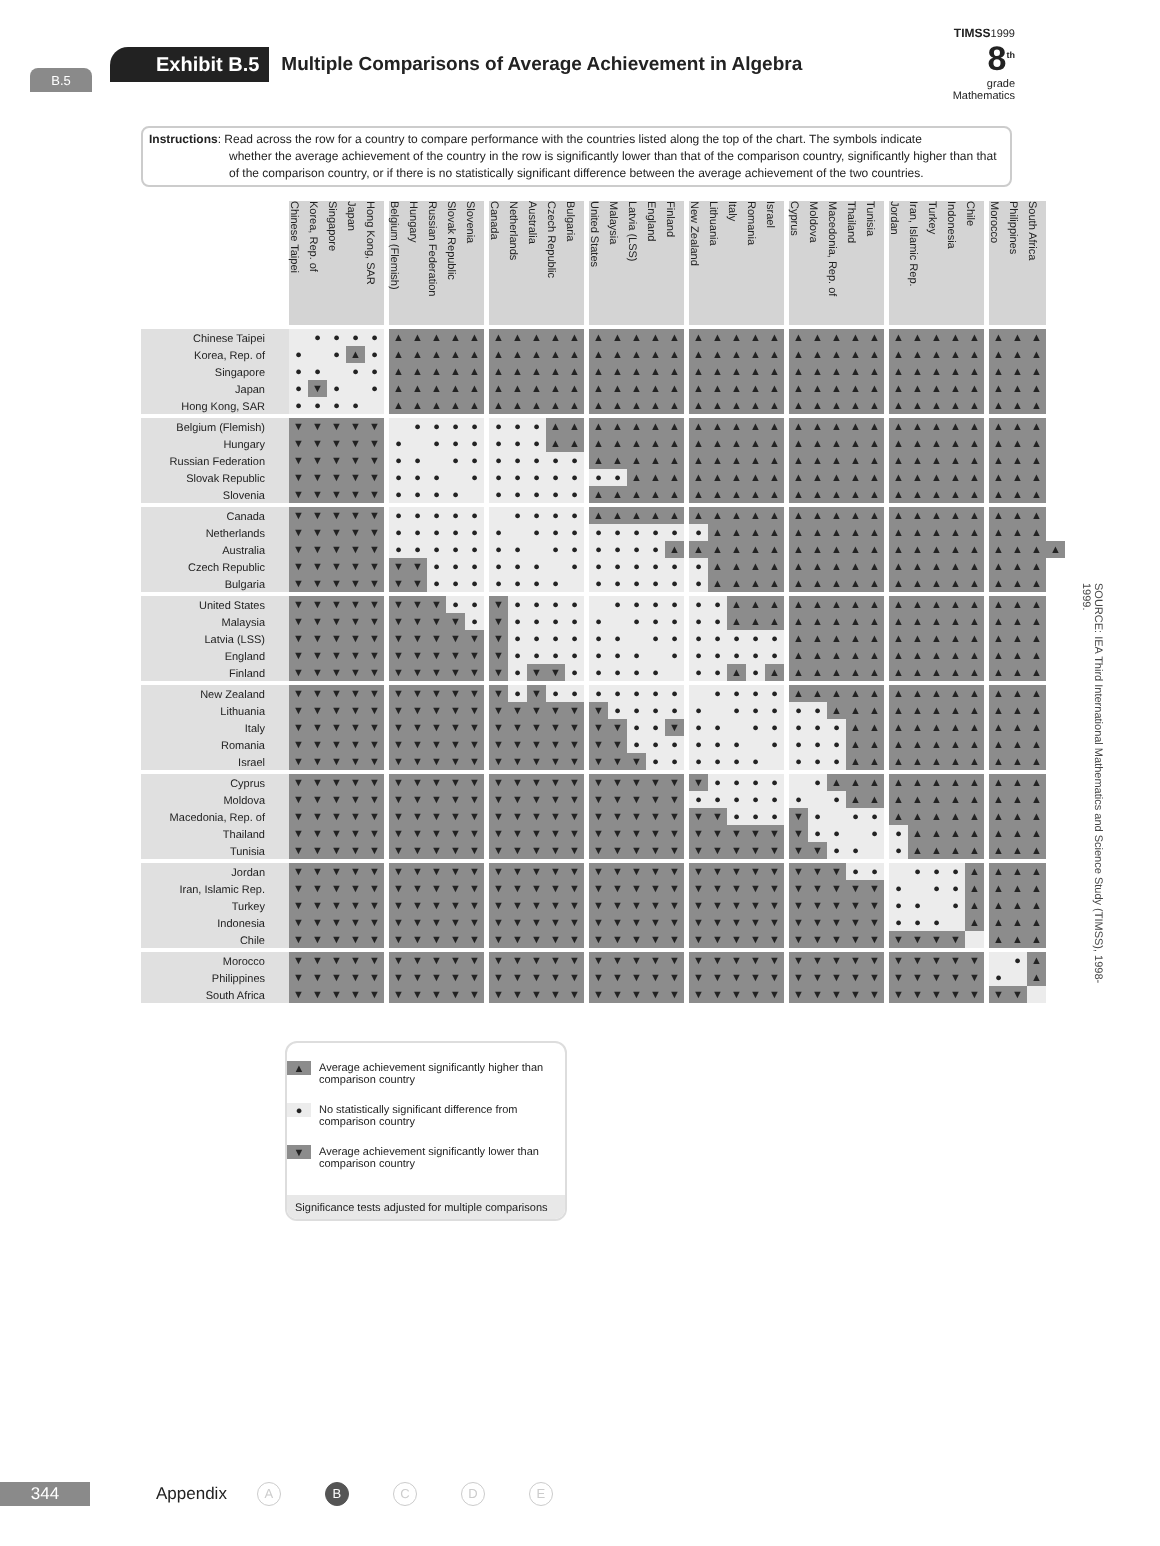B.5
Exhibit B.5
Multiple Comparisons of Average Achievement in Algebra
TIMSS1999
8<sup>th</sup>
grade Mathematics
Instructions: Read across the row for a country to compare performance with the countries listed along the top of the chart. The symbols indicate
whether the average achievement of the country in the row is significantly lower than that of the comparison country, significantly higher than that of the comparison country, or if there is no statistically significant difference between the average achievement of the two countries.
| | Chinese Taipei | Korea, Rep. of | Singapore | Japan | Hong Kong, SAR | Belgium (Flemish) | Hungary | Russian Federation | Slovak Republic | Slovenia | Canada | Netherlands | Australia | Czech Republic | Bulgaria | United States | Malaysia | Latvia (LSS) | England | Finland | New Zealand | Lithuania | Italy | Romania | Israel | Cyprus | Moldova | Macedonia, Rep. of | Thailand | Tunisia | Jordan | Iran, Islamic Rep. | Turkey | Indonesia | Chile | Morocco | Philippines | South Africa | |
| --- | --- | --- | --- | --- | --- | --- | --- | --- | --- | --- | --- | --- | --- | --- | --- | --- | --- | --- | --- | --- | --- | --- | --- | --- | --- | --- | --- | --- | --- | --- | --- | --- | --- | --- | --- | --- | --- | --- | --- |
| Chinese Taipei | | ● | ● | ● | ● | ▲ | ▲ | ▲ | ▲ | ▲ | ▲ | ▲ | ▲ | ▲ | ▲ | ▲ | ▲ | ▲ | ▲ | ▲ | ▲ | ▲ | ▲ | ▲ | ▲ | ▲ | ▲ | ▲ | ▲ | ▲ | ▲ | ▲ | ▲ | ▲ | ▲ | ▲ | ▲ | ▲ | |
| Korea, Rep. of | ● | | ● | ▲ | ● | ▲ | ▲ | ▲ | ▲ | ▲ | ▲ | ▲ | ▲ | ▲ | ▲ | ▲ | ▲ | ▲ | ▲ | ▲ | ▲ | ▲ | ▲ | ▲ | ▲ | ▲ | ▲ | ▲ | ▲ | ▲ | ▲ | ▲ | ▲ | ▲ | ▲ | ▲ | ▲ | ▲ | |
| Singapore | ● | ● | | ● | ● | ▲ | ▲ | ▲ | ▲ | ▲ | ▲ | ▲ | ▲ | ▲ | ▲ | ▲ | ▲ | ▲ | ▲ | ▲ | ▲ | ▲ | ▲ | ▲ | ▲ | ▲ | ▲ | ▲ | ▲ | ▲ | ▲ | ▲ | ▲ | ▲ | ▲ | ▲ | ▲ | ▲ | |
| Japan | ● | ▼ | ● | | ● | ▲ | ▲ | ▲ | ▲ | ▲ | ▲ | ▲ | ▲ | ▲ | ▲ | ▲ | ▲ | ▲ | ▲ | ▲ | ▲ | ▲ | ▲ | ▲ | ▲ | ▲ | ▲ | ▲ | ▲ | ▲ | ▲ | ▲ | ▲ | ▲ | ▲ | ▲ | ▲ | ▲ | |
| Hong Kong, SAR | ● | ● | ● | ● | | ▲ | ▲ | ▲ | ▲ | ▲ | ▲ | ▲ | ▲ | ▲ | ▲ | ▲ | ▲ | ▲ | ▲ | ▲ | ▲ | ▲ | ▲ | ▲ | ▲ | ▲ | ▲ | ▲ | ▲ | ▲ | ▲ | ▲ | ▲ | ▲ | ▲ | ▲ | ▲ | ▲ | |
| Belgium (Flemish) | ▼ | ▼ | ▼ | ▼ | ▼ | | ● | ● | ● | ● | ● | ● | ● | ▲ | ▲ | ▲ | ▲ | ▲ | ▲ | ▲ | ▲ | ▲ | ▲ | ▲ | ▲ | ▲ | ▲ | ▲ | ▲ | ▲ | ▲ | ▲ | ▲ | ▲ | ▲ | ▲ | ▲ | ▲ | |
| Hungary | ▼ | ▼ | ▼ | ▼ | ▼ | ● | | ● | ● | ● | ● | ● | ● | ▲ | ▲ | ▲ | ▲ | ▲ | ▲ | ▲ | ▲ | ▲ | ▲ | ▲ | ▲ | ▲ | ▲ | ▲ | ▲ | ▲ | ▲ | ▲ | ▲ | ▲ | ▲ | ▲ | ▲ | ▲ | |
| Russian Federation | ▼ | ▼ | ▼ | ▼ | ▼ | ● | ● | | ● | ● | ● | ● | ● | ● | ● | ▲ | ▲ | ▲ | ▲ | ▲ | ▲ | ▲ | ▲ | ▲ | ▲ | ▲ | ▲ | ▲ | ▲ | ▲ | ▲ | ▲ | ▲ | ▲ | ▲ | ▲ | ▲ | ▲ | |
| Slovak Republic | ▼ | ▼ | ▼ | ▼ | ▼ | ● | ● | ● | | ● | ● | ● | ● | ● | ● | ● | ● | ▲ | ▲ | ▲ | ▲ | ▲ | ▲ | ▲ | ▲ | ▲ | ▲ | ▲ | ▲ | ▲ | ▲ | ▲ | ▲ | ▲ | ▲ | ▲ | ▲ | ▲ | |
| Slovenia | ▼ | ▼ | ▼ | ▼ | ▼ | ● | ● | ● | ● | | ● | ● | ● | ● | ● | ▲ | ▲ | ▲ | ▲ | ▲ | ▲ | ▲ | ▲ | ▲ | ▲ | ▲ | ▲ | ▲ | ▲ | ▲ | ▲ | ▲ | ▲ | ▲ | ▲ | ▲ | ▲ | ▲ | |
| Canada | ▼ | ▼ | ▼ | ▼ | ▼ | ● | ● | ● | ● | ● | | ● | ● | ● | ● | ▲ | ▲ | ▲ | ▲ | ▲ | ▲ | ▲ | ▲ | ▲ | ▲ | ▲ | ▲ | ▲ | ▲ | ▲ | ▲ | ▲ | ▲ | ▲ | ▲ | ▲ | ▲ | ▲ | |
| Netherlands | ▼ | ▼ | ▼ | ▼ | ▼ | ● | ● | ● | ● | ● | ● | | ● | ● | ● | ● | ● | ● | ● | ● | ● | ▲ | ▲ | ▲ | ▲ | ▲ | ▲ | ▲ | ▲ | ▲ | ▲ | ▲ | ▲ | ▲ | ▲ | ▲ | ▲ | ▲ | |
| Australia | ▼ | ▼ | ▼ | ▼ | ▼ | ● | ● | ● | ● | ● | ● | ● | | ● | ● | ● | ● | ● | ● | ▲ | ▲ | ▲ | ▲ | ▲ | ▲ | ▲ | ▲ | ▲ | ▲ | ▲ | ▲ | ▲ | ▲ | ▲ | ▲ | ▲ | ▲ | ▲ | ▲ |
| Czech Republic | ▼ | ▼ | ▼ | ▼ | ▼ | ▼ | ▼ | ● | ● | ● | ● | ● | ● | | ● | ● | ● | ● | ● | ● | ● | ▲ | ▲ | ▲ | ▲ | ▲ | ▲ | ▲ | ▲ | ▲ | ▲ | ▲ | ▲ | ▲ | ▲ | ▲ | ▲ | ▲ | |
| Bulgaria | ▼ | ▼ | ▼ | ▼ | ▼ | ▼ | ▼ | ● | ● | ● | ● | ● | ● | ● | | ● | ● | ● | ● | ● | ● | ▲ | ▲ | ▲ | ▲ | ▲ | ▲ | ▲ | ▲ | ▲ | ▲ | ▲ | ▲ | ▲ | ▲ | ▲ | ▲ | ▲ | |
| United States | ▼ | ▼ | ▼ | ▼ | ▼ | ▼ | ▼ | ▼ | ● | ● | ▼ | ● | ● | ● | ● | | ● | ● | ● | ● | ● | ● | ▲ | ▲ | ▲ | ▲ | ▲ | ▲ | ▲ | ▲ | ▲ | ▲ | ▲ | ▲ | ▲ | ▲ | ▲ | ▲ | |
| Malaysia | ▼ | ▼ | ▼ | ▼ | ▼ | ▼ | ▼ | ▼ | ▼ | ● | ▼ | ● | ● | ● | ● | ● | | ● | ● | ● | ● | ● | ▲ | ▲ | ▲ | ▲ | ▲ | ▲ | ▲ | ▲ | ▲ | ▲ | ▲ | ▲ | ▲ | ▲ | ▲ | ▲ | |
| Latvia (LSS) | ▼ | ▼ | ▼ | ▼ | ▼ | ▼ | ▼ | ▼ | ▼ | ▼ | ▼ | ● | ● | ● | ● | ● | ● | | ● | ● | ● | ● | ● | ● | ● | ▲ | ▲ | ▲ | ▲ | ▲ | ▲ | ▲ | ▲ | ▲ | ▲ | ▲ | ▲ | ▲ | |
| England | ▼ | ▼ | ▼ | ▼ | ▼ | ▼ | ▼ | ▼ | ▼ | ▼ | ▼ | ● | ● | ● | ● | ● | ● | ● | | ● | ● | ● | ● | ● | ● | ▲ | ▲ | ▲ | ▲ | ▲ | ▲ | ▲ | ▲ | ▲ | ▲ | ▲ | ▲ | ▲ | |
| Finland | ▼ | ▼ | ▼ | ▼ | ▼ | ▼ | ▼ | ▼ | ▼ | ▼ | ▼ | ● | ▼ | ▼ | ● | ● | ● | ● | ● | | ● | ● | ▲ | ● | ▲ | ▲ | ▲ | ▲ | ▲ | ▲ | ▲ | ▲ | ▲ | ▲ | ▲ | ▲ | ▲ | ▲ | |
| New Zealand | ▼ | ▼ | ▼ | ▼ | ▼ | ▼ | ▼ | ▼ | ▼ | ▼ | ▼ | ● | ▼ | ● | ● | ● | ● | ● | ● | ● | | ● | ● | ● | ● | ▲ | ▲ | ▲ | ▲ | ▲ | ▲ | ▲ | ▲ | ▲ | ▲ | ▲ | ▲ | ▲ | |
| Lithuania | ▼ | ▼ | ▼ | ▼ | ▼ | ▼ | ▼ | ▼ | ▼ | ▼ | ▼ | ▼ | ▼ | ▼ | ▼ | ▼ | ● | ● | ● | ● | ● | | ● | ● | ● | ● | ● | ▲ | ▲ | ▲ | ▲ | ▲ | ▲ | ▲ | ▲ | ▲ | ▲ | ▲ | |
| Italy | ▼ | ▼ | ▼ | ▼ | ▼ | ▼ | ▼ | ▼ | ▼ | ▼ | ▼ | ▼ | ▼ | ▼ | ▼ | ▼ | ▼ | ● | ● | ▼ | ● | ● | | ● | ● | ● | ● | ● | ▲ | ▲ | ▲ | ▲ | ▲ | ▲ | ▲ | ▲ | ▲ | ▲ | |
| Romania | ▼ | ▼ | ▼ | ▼ | ▼ | ▼ | ▼ | ▼ | ▼ | ▼ | ▼ | ▼ | ▼ | ▼ | ▼ | ▼ | ▼ | ● | ● | ● | ● | ● | ● | | ● | ● | ● | ● | ▲ | ▲ | ▲ | ▲ | ▲ | ▲ | ▲ | ▲ | ▲ | ▲ | |
| Israel | ▼ | ▼ | ▼ | ▼ | ▼ | ▼ | ▼ | ▼ | ▼ | ▼ | ▼ | ▼ | ▼ | ▼ | ▼ | ▼ | ▼ | ▼ | ● | ● | ● | ● | ● | ● | | ● | ● | ● | ▲ | ▲ | ▲ | ▲ | ▲ | ▲ | ▲ | ▲ | ▲ | ▲ | |
| Cyprus | ▼ | ▼ | ▼ | ▼ | ▼ | ▼ | ▼ | ▼ | ▼ | ▼ | ▼ | ▼ | ▼ | ▼ | ▼ | ▼ | ▼ | ▼ | ▼ | ▼ | ▼ | ● | ● | ● | ● | | ● | ▲ | ▲ | ▲ | ▲ | ▲ | ▲ | ▲ | ▲ | ▲ | ▲ | ▲ | |
| Moldova | ▼ | ▼ | ▼ | ▼ | ▼ | ▼ | ▼ | ▼ | ▼ | ▼ | ▼ | ▼ | ▼ | ▼ | ▼ | ▼ | ▼ | ▼ | ▼ | ▼ | ● | ● | ● | ● | ● | ● | | ● | ▲ | ▲ | ▲ | ▲ | ▲ | ▲ | ▲ | ▲ | ▲ | ▲ | |
| Macedonia, Rep. of | ▼ | ▼ | ▼ | ▼ | ▼ | ▼ | ▼ | ▼ | ▼ | ▼ | ▼ | ▼ | ▼ | ▼ | ▼ | ▼ | ▼ | ▼ | ▼ | ▼ | ▼ | ▼ | ● | ● | ● | ▼ | ● | | ● | ● | ▲ | ▲ | ▲ | ▲ | ▲ | ▲ | ▲ | ▲ | |
| Thailand | ▼ | ▼ | ▼ | ▼ | ▼ | ▼ | ▼ | ▼ | ▼ | ▼ | ▼ | ▼ | ▼ | ▼ | ▼ | ▼ | ▼ | ▼ | ▼ | ▼ | ▼ | ▼ | ▼ | ▼ | ▼ | ▼ | ● | ● | | ● | ● | ▲ | ▲ | ▲ | ▲ | ▲ | ▲ | ▲ | |
| Tunisia | ▼ | ▼ | ▼ | ▼ | ▼ | ▼ | ▼ | ▼ | ▼ | ▼ | ▼ | ▼ | ▼ | ▼ | ▼ | ▼ | ▼ | ▼ | ▼ | ▼ | ▼ | ▼ | ▼ | ▼ | ▼ | ▼ | ▼ | ● | ● | | ● | ▲ | ▲ | ▲ | ▲ | ▲ | ▲ | ▲ | |
| Jordan | ▼ | ▼ | ▼ | ▼ | ▼ | ▼ | ▼ | ▼ | ▼ | ▼ | ▼ | ▼ | ▼ | ▼ | ▼ | ▼ | ▼ | ▼ | ▼ | ▼ | ▼ | ▼ | ▼ | ▼ | ▼ | ▼ | ▼ | ▼ | ● | ● | | ● | ● | ● | ▲ | ▲ | ▲ | ▲ | |
| Iran, Islamic Rep. | ▼ | ▼ | ▼ | ▼ | ▼ | ▼ | ▼ | ▼ | ▼ | ▼ | ▼ | ▼ | ▼ | ▼ | ▼ | ▼ | ▼ | ▼ | ▼ | ▼ | ▼ | ▼ | ▼ | ▼ | ▼ | ▼ | ▼ | ▼ | ▼ | ▼ | ● | | ● | ● | ▲ | ▲ | ▲ | ▲ | |
| Turkey | ▼ | ▼ | ▼ | ▼ | ▼ | ▼ | ▼ | ▼ | ▼ | ▼ | ▼ | ▼ | ▼ | ▼ | ▼ | ▼ | ▼ | ▼ | ▼ | ▼ | ▼ | ▼ | ▼ | ▼ | ▼ | ▼ | ▼ | ▼ | ▼ | ▼ | ● | ● | | ● | ▲ | ▲ | ▲ | ▲ | |
| Indonesia | ▼ | ▼ | ▼ | ▼ | ▼ | ▼ | ▼ | ▼ | ▼ | ▼ | ▼ | ▼ | ▼ | ▼ | ▼ | ▼ | ▼ | ▼ | ▼ | ▼ | ▼ | ▼ | ▼ | ▼ | ▼ | ▼ | ▼ | ▼ | ▼ | ▼ | ● | ● | ● | | ▲ | ▲ | ▲ | ▲ | |
| Chile | ▼ | ▼ | ▼ | ▼ | ▼ | ▼ | ▼ | ▼ | ▼ | ▼ | ▼ | ▼ | ▼ | ▼ | ▼ | ▼ | ▼ | ▼ | ▼ | ▼ | ▼ | ▼ | ▼ | ▼ | ▼ | ▼ | ▼ | ▼ | ▼ | ▼ | ▼ | ▼ | ▼ | ▼ | | ▲ | ▲ | ▲ | |
| Morocco | ▼ | ▼ | ▼ | ▼ | ▼ | ▼ | ▼ | ▼ | ▼ | ▼ | ▼ | ▼ | ▼ | ▼ | ▼ | ▼ | ▼ | ▼ | ▼ | ▼ | ▼ | ▼ | ▼ | ▼ | ▼ | ▼ | ▼ | ▼ | ▼ | ▼ | ▼ | ▼ | ▼ | ▼ | ▼ | | ● | ▲ | |
| Philippines | ▼ | ▼ | ▼ | ▼ | ▼ | ▼ | ▼ | ▼ | ▼ | ▼ | ▼ | ▼ | ▼ | ▼ | ▼ | ▼ | ▼ | ▼ | ▼ | ▼ | ▼ | ▼ | ▼ | ▼ | ▼ | ▼ | ▼ | ▼ | ▼ | ▼ | ▼ | ▼ | ▼ | ▼ | ▼ | ● | | ▲ | |
| South Africa | ▼ | ▼ | ▼ | ▼ | ▼ | ▼ | ▼ | ▼ | ▼ | ▼ | ▼ | ▼ | ▼ | ▼ | ▼ | ▼ | ▼ | ▼ | ▼ | ▼ | ▼ | ▼ | ▼ | ▼ | ▼ | ▼ | ▼ | ▼ | ▼ | ▼ | ▼ | ▼ | ▼ | ▼ | ▼ | ▼ | ▼ | | |
SOURCE: IEA Third International Mathematics and Science Study (TIMSS), 1998-1999.
▲
Average achievement significantly higher than
comparison country
●
No statistically significant difference from
comparison country
▼
Average achievement significantly lower than
comparison country
Significance tests adjusted for multiple comparisons
344 Appendix
A B C D E